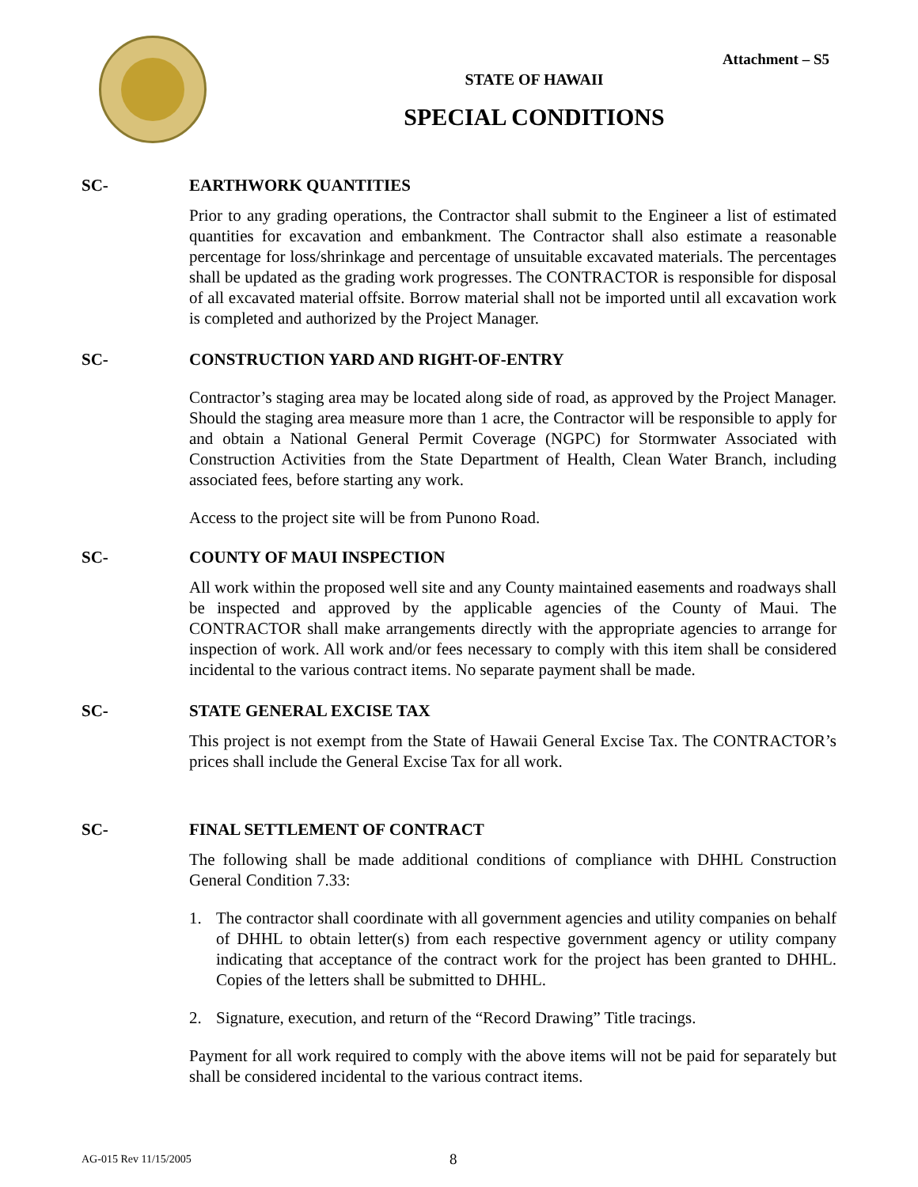Attachment – S5
STATE OF HAWAII
SPECIAL CONDITIONS
SC- EARTHWORK QUANTITIES
Prior to any grading operations, the Contractor shall submit to the Engineer a list of estimated quantities for excavation and embankment. The Contractor shall also estimate a reasonable percentage for loss/shrinkage and percentage of unsuitable excavated materials. The percentages shall be updated as the grading work progresses. The CONTRACTOR is responsible for disposal of all excavated material offsite. Borrow material shall not be imported until all excavation work is completed and authorized by the Project Manager.
SC- CONSTRUCTION YARD AND RIGHT-OF-ENTRY
Contractor’s staging area may be located along side of road, as approved by the Project Manager. Should the staging area measure more than 1 acre, the Contractor will be responsible to apply for and obtain a National General Permit Coverage (NGPC) for Stormwater Associated with Construction Activities from the State Department of Health, Clean Water Branch, including associated fees, before starting any work.
Access to the project site will be from Punono Road.
SC- COUNTY OF MAUI INSPECTION
All work within the proposed well site and any County maintained easements and roadways shall be inspected and approved by the applicable agencies of the County of Maui. The CONTRACTOR shall make arrangements directly with the appropriate agencies to arrange for inspection of work. All work and/or fees necessary to comply with this item shall be considered incidental to the various contract items. No separate payment shall be made.
SC- STATE GENERAL EXCISE TAX
This project is not exempt from the State of Hawaii General Excise Tax. The CONTRACTOR’s prices shall include the General Excise Tax for all work.
SC- FINAL SETTLEMENT OF CONTRACT
The following shall be made additional conditions of compliance with DHHL Construction General Condition 7.33:
1. The contractor shall coordinate with all government agencies and utility companies on behalf of DHHL to obtain letter(s) from each respective government agency or utility company indicating that acceptance of the contract work for the project has been granted to DHHL. Copies of the letters shall be submitted to DHHL.
2. Signature, execution, and return of the “Record Drawing” Title tracings.
Payment for all work required to comply with the above items will not be paid for separately but shall be considered incidental to the various contract items.
AG-015 Rev 11/15/2005 8